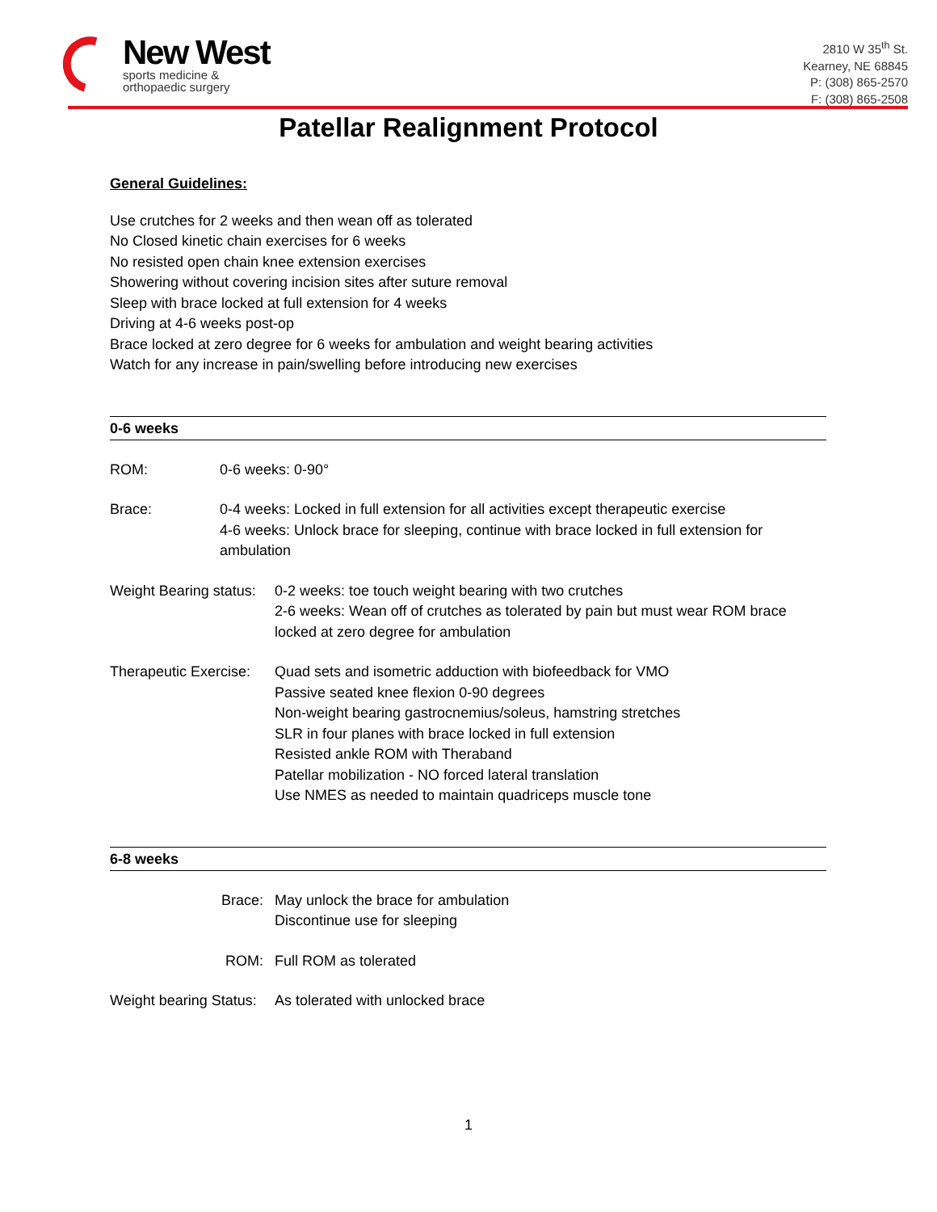New West
sports medicine &
orthopaedic surgery
2810 W 35<sup>th</sup> St.
Kearney, NE 68845
P: (308) 865-2570
F: (308) 865-2508
Patellar Realignment Protocol
General Guidelines:
Use crutches for 2 weeks and then wean off as tolerated
No Closed kinetic chain exercises for 6 weeks
No resisted open chain knee extension exercises
Showering without covering incision sites after suture removal
Sleep with brace locked at full extension for 4 weeks
Driving at 4-6 weeks post-op
Brace locked at zero degree for 6 weeks for ambulation and weight bearing activities
Watch for any increase in pain/swelling before introducing new exercises
0-6 weeks
ROM: 0-6 weeks: 0-90°
Brace: 0-4 weeks: Locked in full extension for all activities except therapeutic exercise
4-6 weeks: Unlock brace for sleeping, continue with brace locked in full extension for ambulation
Weight Bearing status:
0-2 weeks: toe touch weight bearing with two crutches
2-6 weeks: Wean off of crutches as tolerated by pain but must wear ROM brace locked at zero degree for ambulation
Therapeutic Exercise:
Quad sets and isometric adduction with biofeedback for VMO
Passive seated knee flexion 0-90 degrees
Non-weight bearing gastrocnemius/soleus, hamstring stretches
SLR in four planes with brace locked in full extension
Resisted ankle ROM with Theraband
Patellar mobilization - NO forced lateral translation
Use NMES as needed to maintain quadriceps muscle tone
6-8 weeks
Brace: May unlock the brace for ambulation
Discontinue use for sleeping
ROM: Full ROM as tolerated
Weight bearing Status:
As tolerated with unlocked brace
1